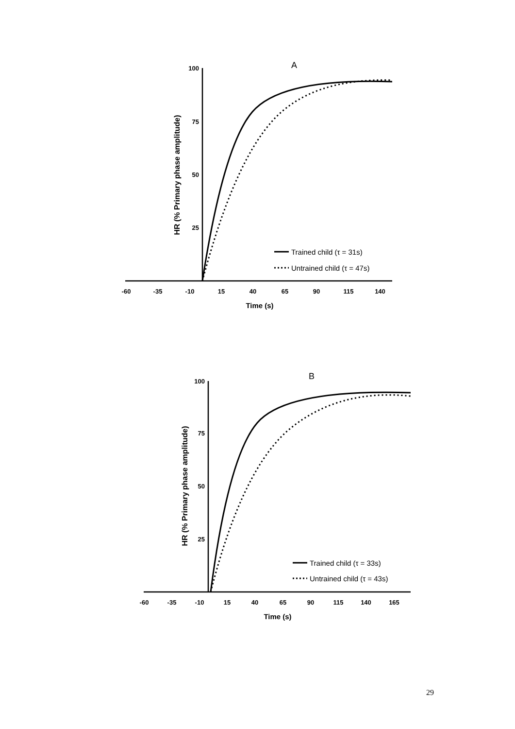A
100
75
50
25
-60
-35
-10
15
40
65
90
115
140
Time (s)
HR (% Primary phase amplitude)
Trained child (τ = 31s)
Untrained child (τ = 47s)
B
100
75
50
25
-60
-35
-10
15
40
65
90
115
140
165
Time (s)
HR (% Primary phase amplitude)
Trained child (τ = 33s)
Untrained child (τ = 43s)
29